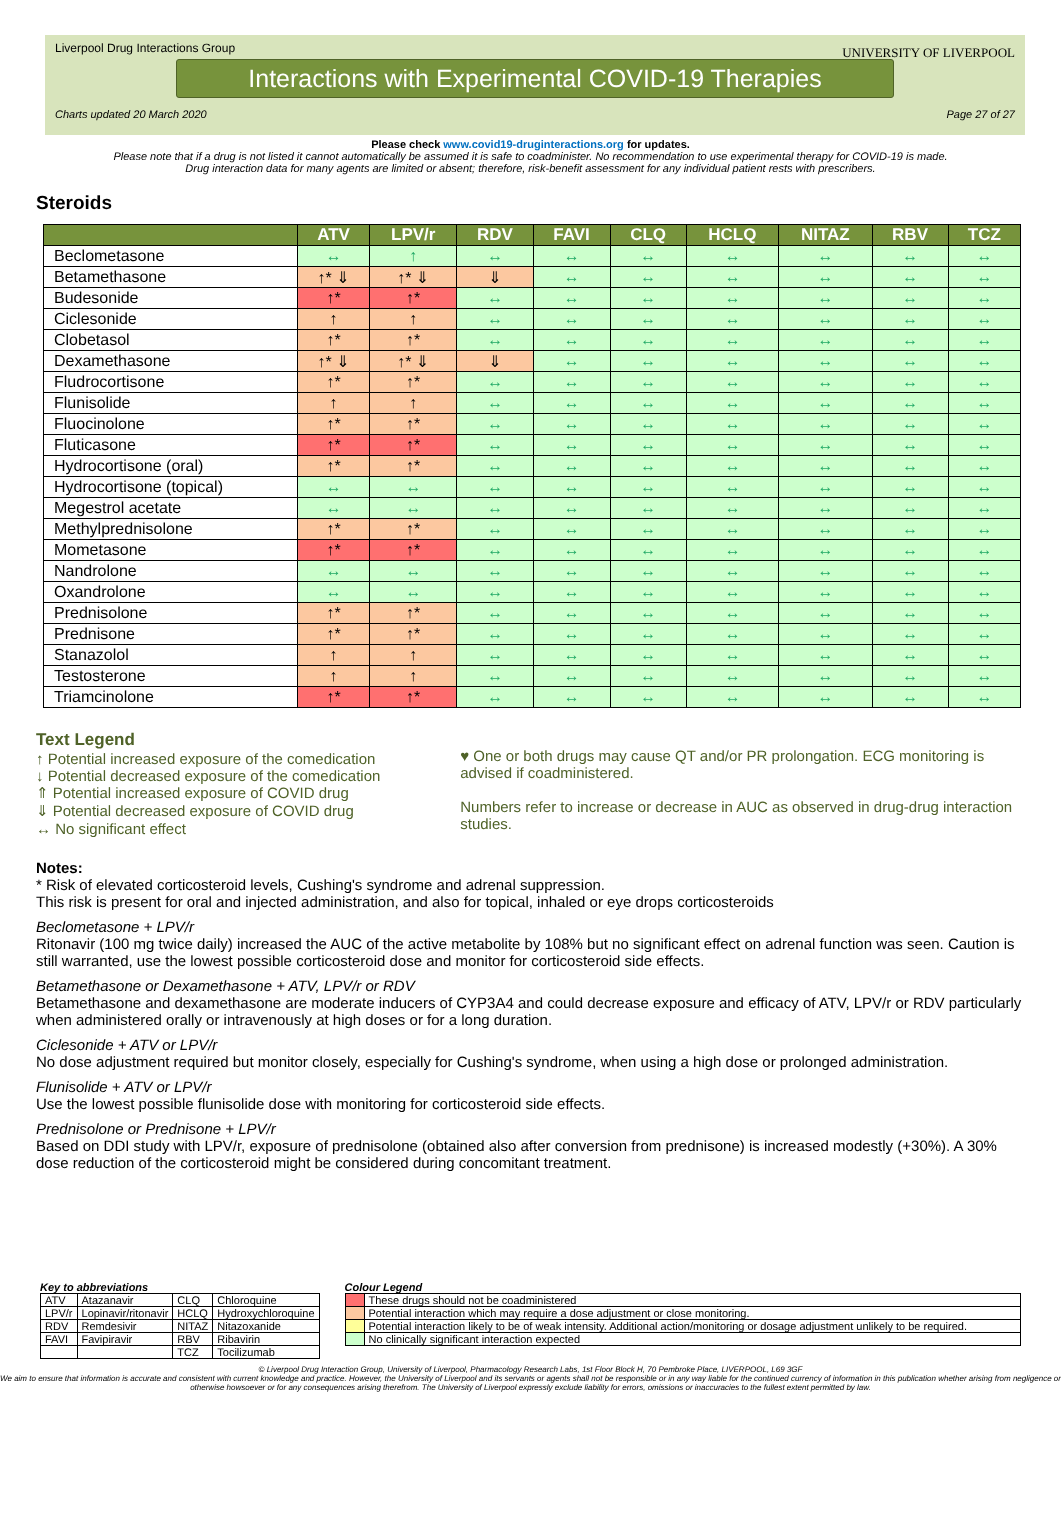Liverpool Drug Interactions Group
UNIVERSITY OF LIVERPOOL
Interactions with Experimental COVID-19 Therapies
Charts updated 20 March 2020 Page 27 of 27
Please check www.covid19-druginteractions.org for updates.
Please note that if a drug is not listed it cannot automatically be assumed it is safe to coadminister. No recommendation to use experimental therapy for COVID-19 is made.
Drug interaction data for many agents are limited or absent; therefore, risk-benefit assessment for any individual patient rests with prescribers.
Steroids
| | ATV | LPV/r | RDV | FAVI | CLQ | HCLQ | NITAZ | RBV | TCZ |
| --- | --- | --- | --- | --- | --- | --- | --- | --- | --- |
| Beclometasone | ↔ | ↑ | ↔ | ↔ | ↔ | ↔ | ↔ | ↔ | ↔ |
| Betamethasone | ↑* ⇓ | ↑* ⇓ | ⇓ | ↔ | ↔ | ↔ | ↔ | ↔ | ↔ |
| Budesonide | ↑* | ↑* | ↔ | ↔ | ↔ | ↔ | ↔ | ↔ | ↔ |
| Ciclesonide | ↑ | ↑ | ↔ | ↔ | ↔ | ↔ | ↔ | ↔ | ↔ |
| Clobetasol | ↑* | ↑* | ↔ | ↔ | ↔ | ↔ | ↔ | ↔ | ↔ |
| Dexamethasone | ↑* ⇓ | ↑* ⇓ | ⇓ | ↔ | ↔ | ↔ | ↔ | ↔ | ↔ |
| Fludrocortisone | ↑* | ↑* | ↔ | ↔ | ↔ | ↔ | ↔ | ↔ | ↔ |
| Flunisolide | ↑ | ↑ | ↔ | ↔ | ↔ | ↔ | ↔ | ↔ | ↔ |
| Fluocinolone | ↑* | ↑* | ↔ | ↔ | ↔ | ↔ | ↔ | ↔ | ↔ |
| Fluticasone | ↑* | ↑* | ↔ | ↔ | ↔ | ↔ | ↔ | ↔ | ↔ |
| Hydrocortisone (oral) | ↑* | ↑* | ↔ | ↔ | ↔ | ↔ | ↔ | ↔ | ↔ |
| Hydrocortisone (topical) | ↔ | ↔ | ↔ | ↔ | ↔ | ↔ | ↔ | ↔ | ↔ |
| Megestrol acetate | ↔ | ↔ | ↔ | ↔ | ↔ | ↔ | ↔ | ↔ | ↔ |
| Methylprednisolone | ↑* | ↑* | ↔ | ↔ | ↔ | ↔ | ↔ | ↔ | ↔ |
| Mometasone | ↑* | ↑* | ↔ | ↔ | ↔ | ↔ | ↔ | ↔ | ↔ |
| Nandrolone | ↔ | ↔ | ↔ | ↔ | ↔ | ↔ | ↔ | ↔ | ↔ |
| Oxandrolone | ↔ | ↔ | ↔ | ↔ | ↔ | ↔ | ↔ | ↔ | ↔ |
| Prednisolone | ↑* | ↑* | ↔ | ↔ | ↔ | ↔ | ↔ | ↔ | ↔ |
| Prednisone | ↑* | ↑* | ↔ | ↔ | ↔ | ↔ | ↔ | ↔ | ↔ |
| Stanazolol | ↑ | ↑ | ↔ | ↔ | ↔ | ↔ | ↔ | ↔ | ↔ |
| Testosterone | ↑ | ↑ | ↔ | ↔ | ↔ | ↔ | ↔ | ↔ | ↔ |
| Triamcinolone | ↑* | ↑* | ↔ | ↔ | ↔ | ↔ | ↔ | ↔ | ↔ |
Text Legend
↑ Potential increased exposure of the comedication
↓ Potential decreased exposure of the comedication
⇑ Potential increased exposure of COVID drug
⇓ Potential decreased exposure of COVID drug
↔ No significant effect
♥ One or both drugs may cause QT and/or PR prolongation. ECG monitoring is advised if coadministered.
Numbers refer to increase or decrease in AUC as observed in drug-drug interaction studies.
Notes:
* Risk of elevated corticosteroid levels, Cushing's syndrome and adrenal suppression.
This risk is present for oral and injected administration, and also for topical, inhaled or eye drops corticosteroids
Beclometasone + LPV/r
Ritonavir (100 mg twice daily) increased the AUC of the active metabolite by 108% but no significant effect on adrenal function was seen. Caution is still warranted, use the lowest possible corticosteroid dose and monitor for corticosteroid side effects.
Betamethasone or Dexamethasone + ATV, LPV/r or RDV
Betamethasone and dexamethasone are moderate inducers of CYP3A4 and could decrease exposure and efficacy of ATV, LPV/r or RDV particularly when administered orally or intravenously at high doses or for a long duration.
Ciclesonide + ATV or LPV/r
No dose adjustment required but monitor closely, especially for Cushing's syndrome, when using a high dose or prolonged administration.
Flunisolide + ATV or LPV/r
Use the lowest possible flunisolide dose with monitoring for corticosteroid side effects.
Prednisolone or Prednisone + LPV/r
Based on DDI study with LPV/r, exposure of prednisolone (obtained also after conversion from prednisone) is increased modestly (+30%). A 30% dose reduction of the corticosteroid might be considered during concomitant treatment.
Key to abbreviations
| ATV | Atazanavir | CLQ | Chloroquine |
| LPV/r | Lopinavir/ritonavir | HCLQ | Hydroxychloroquine |
| RDV | Remdesivir | NITAZ | Nitazoxanide |
| FAVI | Favipiravir | RBV | Ribavirin |
| | | TCZ | Tocilizumab |
Colour Legend
| | These drugs should not be coadministered |
| | Potential interaction which may require a dose adjustment or close monitoring. |
| | Potential interaction likely to be of weak intensity. Additional action/monitoring or dosage adjustment unlikely to be required. |
| | No clinically significant interaction expected |
© Liverpool Drug Interaction Group, University of Liverpool, Pharmacology Research Labs, 1st Floor Block H, 70 Pembroke Place, LIVERPOOL, L69 3GF
We aim to ensure that information is accurate and consistent with current knowledge and practice. However, the University of Liverpool and its servants or agents shall not be responsible or in any way liable for the continued currency of information in this publication whether arising from negligence or otherwise howsoever or for any consequences arising therefrom. The University of Liverpool expressly exclude liability for errors, omissions or inaccuracies to the fullest extent permitted by law.